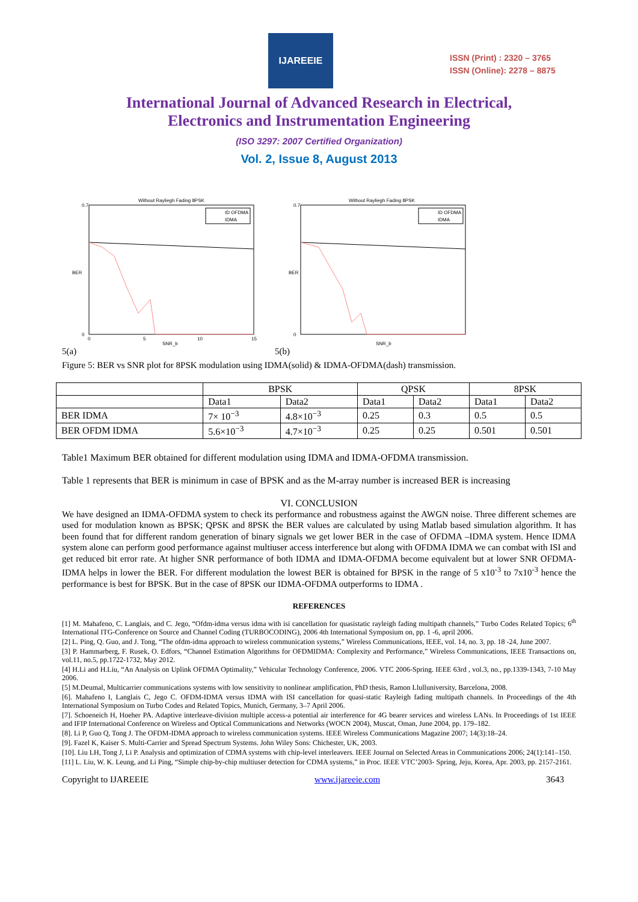IJAREEIE
ISSN (Print) : 2320 – 3765
ISSN (Online): 2278 – 8875
International Journal of Advanced Research in Electrical,
Electronics and Instrumentation Engineering
(ISO 3297: 2007 Certified Organization)
Vol. 2, Issue 8, August 2013
Without Rayliegh Fading 8PSK
BER
SNR_b
ID OFDMA
IDMA
0.7
0
0
5
10
15
Without Rayliegh Fading 8PSK
BER
SNR_b
ID OFDMA
IDMA
0.7
0
5(a) 5(b)
Figure 5: BER vs SNR plot for 8PSK modulation using IDMA(solid) & IDMA-OFDMA(dash) transmission.
| | BPSK | | QPSK | | 8PSK | |
| --- | --- | --- | --- | --- | --- | --- |
| | Data1 | Data2 | Data1 | Data2 | Data1 | Data2 |
| BER IDMA | 7× 10<sup>−3</sup> | 4.8×10<sup>−3</sup> | 0.25 | 0.3 | 0.5 | 0.5 |
| BER OFDM IDMA | 5.6×10<sup>−3</sup> | 4.7×10<sup>−3</sup> | 0.25 | 0.25 | 0.501 | 0.501 |
Table1 Maximum BER obtained for different modulation using IDMA and IDMA-OFDMA transmission.
Table 1 represents that BER is minimum in case of BPSK and as the M-array number is increased BER is increasing
VI. CONCLUSION
We have designed an IDMA-OFDMA system to check its performance and robustness against the AWGN noise. Three different schemes are used for modulation known as BPSK; QPSK and 8PSK the BER values are calculated by using Matlab based simulation algorithm. It has been found that for different random generation of binary signals we get lower BER in the case of OFDMA –IDMA system. Hence IDMA system alone can perform good performance against multiuser access interference but along with OFDMA IDMA we can combat with ISI and get reduced bit error rate. At higher SNR performance of both IDMA and IDMA-OFDMA become equivalent but at lower SNR OFDMA-IDMA helps in lower the BER. For different modulation the lowest BER is obtained for BPSK in the range of 5 x10<sup>-3</sup> to 7x10<sup>-3</sup> hence the performance is best for BPSK. But in the case of 8PSK our IDMA-OFDMA outperforms to IDMA .
REFERENCES
[1] M. Mahafeno, C. Langlais, and C. Jego, “Ofdm-idma versus idma with isi cancellation for quasistatic rayleigh fading multipath channels,” Turbo Codes Related Topics; 6<sup>th</sup> International ITG-Conference on Source and Channel Coding (TURBOCODING), 2006 4th International Symposium on, pp. 1 -6, april 2006.
[2] L. Ping, Q. Guo, and J. Tong, “The ofdm-idma approach to wireless communication systems,” Wireless Communications, IEEE, vol. 14, no. 3, pp. 18 -24, June 2007.
[3] P. Hammarberg, F. Rusek, O. Edfors, “Channel Estimation Algorithms for OFDMIDMA: Complexity and Performance,” Wireless Communications, IEEE Transactions on, vol.11, no.5, pp.1722-1732, May 2012.
[4] H.Li and H.Liu, “An Analysis on Uplink OFDMA Optimality,” Vehicular Technology Conference, 2006. VTC 2006-Spring. IEEE 63rd , vol.3, no., pp.1339-1343, 7-10 May 2006.
[5] M.Deumal, Multicarrier communications systems with low sensitivity to nonlinear amplification, PhD thesis, Ramon Llulluniversity, Barcelona, 2008.
[6]. Mahafeno I, Langlais C, Jego C. OFDM-IDMA versus IDMA with ISI cancellation for quasi-static Rayleigh fading multipath channels. In Proceedings of the 4th International Symposium on Turbo Codes and Related Topics, Munich, Germany, 3–7 April 2006.
[7]. Schoeneich H, Hoeher PA. Adaptive interleave-division multiple access-a potential air interference for 4G bearer services and wireless LANs. In Proceedings of 1st IEEE and IFIP International Conference on Wireless and Optical Communications and Networks (WOCN 2004), Muscat, Oman, June 2004, pp. 179–182.
[8]. Li P, Guo Q, Tong J. The OFDM-IDMA approach to wireless communication systems. IEEE Wireless Communications Magazine 2007; 14(3):18–24.
[9]. Fazel K, Kaiser S. Multi-Carrier and Spread Spectrum Systems. John Wiley Sons: Chichester, UK, 2003.
[10]. Liu LH, Tong J, Li P. Analysis and optimization of CDMA systems with chip-level interleavers. IEEE Journal on Selected Areas in Communications 2006; 24(1):141–150.
[11] L. Liu, W. K. Leung, and Li Ping, “Simple chip-by-chip multiuser detection for CDMA systems,” in Proc. IEEE VTC’2003- Spring, Jeju, Korea, Apr. 2003, pp. 2157-2161.
Copyright to IJAREEIE www.ijareeie.com 3643